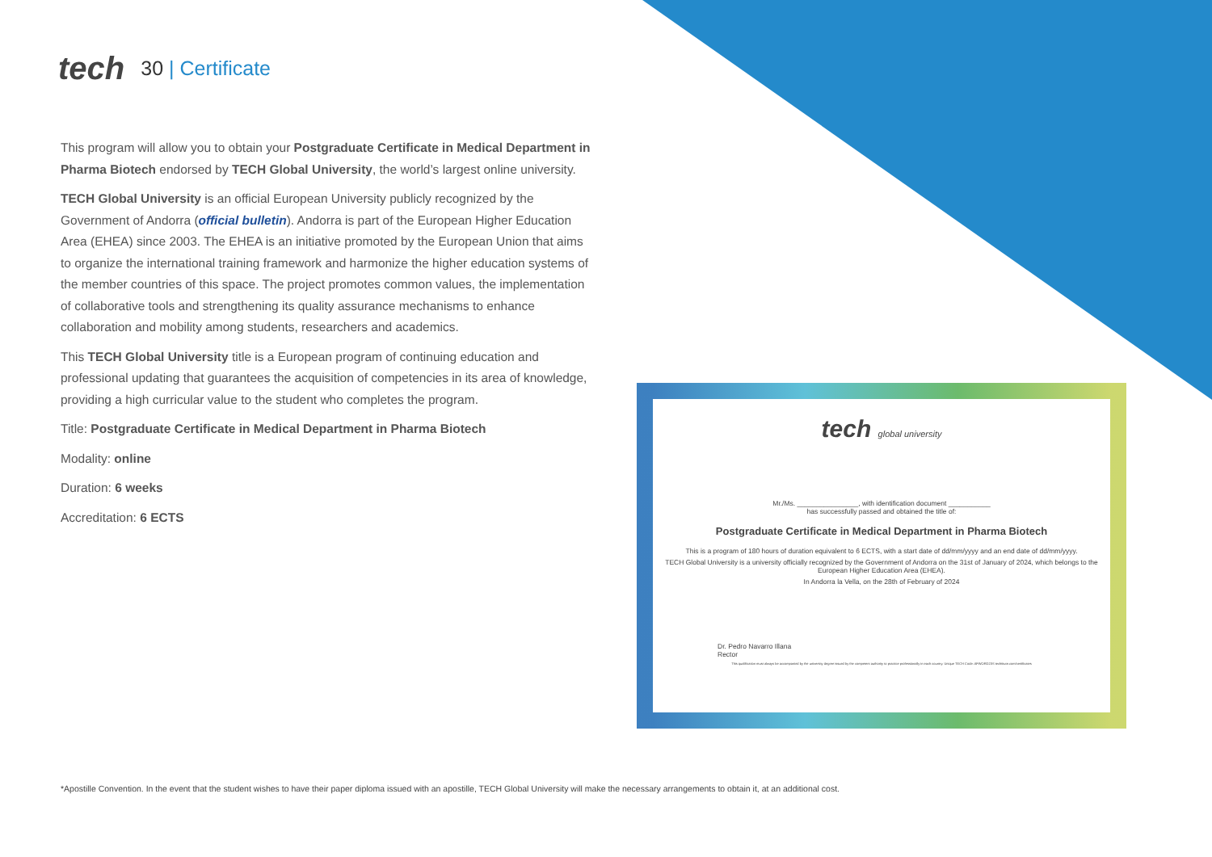tech
30 | Certificate
This program will allow you to obtain your Postgraduate Certificate in Medical Department in Pharma Biotech endorsed by TECH Global University, the world’s largest online university.
TECH Global University is an official European University publicly recognized by the Government of Andorra (official bulletin). Andorra is part of the European Higher Education Area (EHEA) since 2003. The EHEA is an initiative promoted by the European Union that aims to organize the international training framework and harmonize the higher education systems of the member countries of this space. The project promotes common values, the implementation of collaborative tools and strengthening its quality assurance mechanisms to enhance collaboration and mobility among students, researchers and academics.
This TECH Global University title is a European program of continuing education and professional updating that guarantees the acquisition of competencies in its area of knowledge, providing a high curricular value to the student who completes the program.
Title: Postgraduate Certificate in Medical Department in Pharma Biotech
Modality: online
Duration: 6 weeks
Accreditation: 6 ECTS
tech global university
Mr./Ms. ________________, with identification document ___________
has successfully passed and obtained the title of:
Postgraduate Certificate in Medical Department in Pharma Biotech
This is a program of 180 hours of duration equivalent to 6 ECTS, with a start date of dd/mm/yyyy and an end date of dd/mm/yyyy.
TECH Global University is a university officially recognized by the Government of Andorra on the 31st of January of 2024, which belongs to the European Higher Education Area (EHEA).
In Andorra la Vella, on the 28th of February of 2024
Dr. Pedro Navarro Illana
Rector
This qualification must always be accompanied by the university degree issued by the competent authority to practice professionally in each country. Unique TECH Code: AFWORD23S techtitute.com/certificates
*Apostille Convention. In the event that the student wishes to have their paper diploma issued with an apostille, TECH Global University will make the necessary arrangements to obtain it, at an additional cost.